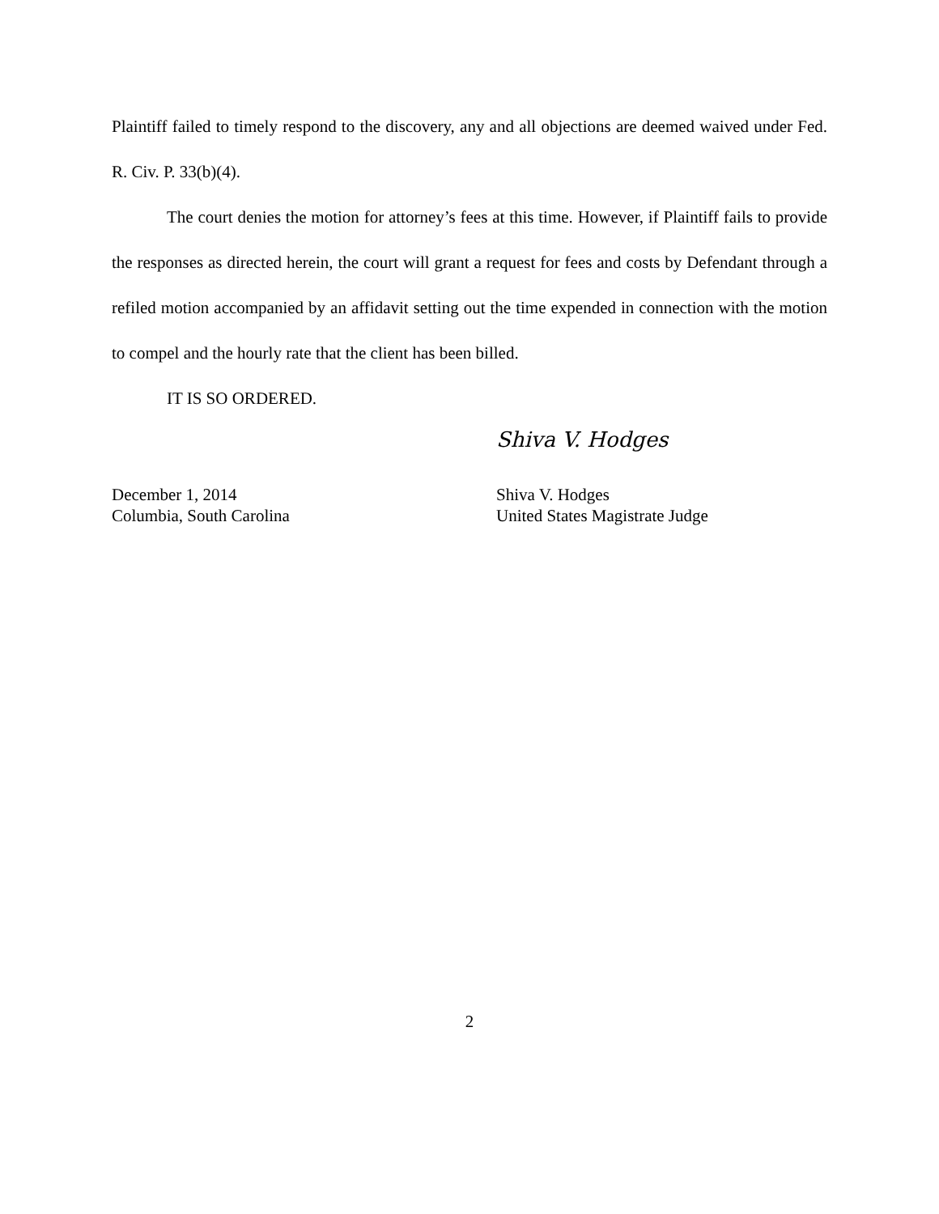Plaintiff failed to timely respond to the discovery, any and all objections are deemed waived under Fed. R. Civ. P. 33(b)(4).
The court denies the motion for attorney’s fees at this time. However, if Plaintiff fails to provide the responses as directed herein, the court will grant a request for fees and costs by Defendant through a refiled motion accompanied by an affidavit setting out the time expended in connection with the motion to compel and the hourly rate that the client has been billed.
IT IS SO ORDERED.
Shiva V. Hodges
December 1, 2014
Columbia, South Carolina
Shiva V. Hodges
United States Magistrate Judge
2